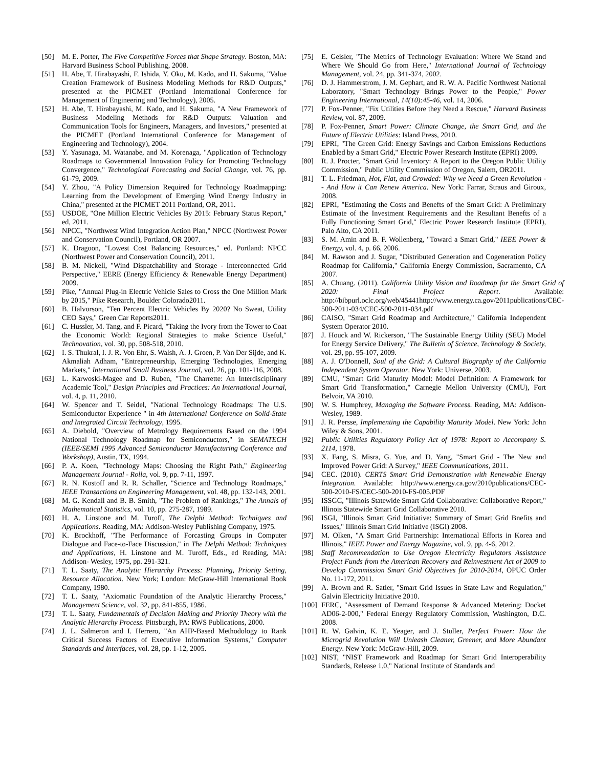[50] M. E. Porter, The Five Competitive Forces that Shape Strategy. Boston, MA: Harvard Business School Publishing, 2008.
[51] H. Abe, T. Hirabayashi, F. Ishida, Y. Oku, M. Kado, and H. Sakuma, "Value Creation Framework of Business Modeling Methods for R&D Outputs," presented at the PICMET (Portland International Conference for Management of Engineering and Technology), 2005.
[52] H. Abe, T. Hirabayashi, M. Kado, and H. Sakuma, "A New Framework of Business Modeling Methods for R&D Outputs: Valuation and Communication Tools for Engineers, Managers, and Investors," presented at the PICMET (Portland International Conference for Management of Engineering and Technology), 2004.
[53] Y. Yasunaga, M. Watanabe, and M. Korenaga, "Application of Technology Roadmaps to Governmental Innovation Policy for Promoting Technology Convergence," Technological Forecasting and Social Change, vol. 76, pp. 61-79, 2009.
[54] Y. Zhou, "A Policy Dimension Required for Technology Roadmapping: Learning from the Development of Emerging Wind Energy Industry in China," presented at the PICMET 2011 Portland, OR, 2011.
[55] USDOE, "One Million Electric Vehicles By 2015: February Status Report," ed, 2011.
[56] NPCC, "Northwest Wind Integration Action Plan," NPCC (Northwest Power and Conservation Council), Portland, OR 2007.
[57] K. Dragoon, "Lowest Cost Balancing Resources," ed. Portland: NPCC (Northwest Power and Conservation Council), 2011.
[58] B. M. Nickell, "Wind Dispatchability and Storage - Interconnected Grid Perspective," EERE (Energy Efficiency & Renewable Energy Department) 2009.
[59] Pike, "Annual Plug-in Electric Vehicle Sales to Cross the One Million Mark by 2015," Pike Research, Boulder Colorado2011.
[60] B. Halvorson, "Ten Percent Electric Vehicles By 2020? No Sweat, Utility CEO Says," Green Car Reports2011.
[61] C. Hussler, M. Tang, and F. Picard, "Taking the Ivory from the Tower to Coat the Economic World: Regional Strategies to make Science Useful," Technovation, vol. 30, pp. 508-518, 2010.
[62] I. S. Thukral, I. J. R. Von Ehr, S. Walsh, A. J. Groen, P. Van Der Sijde, and K. Akmaliah Adham, "Entrepreneurship, Emerging Technologies, Emerging Markets," International Small Business Journal, vol. 26, pp. 101-116, 2008.
[63] L. Karwoski-Magee and D. Ruben, "The Charrette: An Interdisciplinary Academic Tool," Design Principles and Practices: An International Journal, vol. 4, p. 11, 2010.
[64] W. Spencer and T. Seidel, "National Technology Roadmaps: The U.S. Semiconductor Experience " in 4th International Conference on Solid-State and Integrated Circuit Technology, 1995.
[65] A. Diebold, "Overview of Metrology Requirements Based on the 1994 National Technology Roadmap for Semiconductors," in SEMATECH (IEEE/SEMI 1995 Advanced Semiconductor Manufacturing Conference and Workshop), Austin, TX, 1994.
[66] P. A. Koen, "Technology Maps: Choosing the Right Path," Engineering Management Journal - Rolla, vol. 9, pp. 7-11, 1997.
[67] R. N. Kostoff and R. R. Schaller, "Science and Technology Roadmaps," IEEE Transactions on Engineering Management, vol. 48, pp. 132-143, 2001.
[68] M. G. Kendall and B. B. Smith, "The Problem of Rankings," The Annals of Mathematical Statistics, vol. 10, pp. 275-287, 1989.
[69] H. A. Linstone and M. Turoff, The Delphi Method: Techniques and Applications. Reading, MA: Addison-Wesley Publishing Company, 1975.
[70] K. Brockhoff, "The Performance of Forcasting Groups in Computer Dialogue and Face-to-Face Discussion," in The Delphi Method: Techniques and Applications, H. Linstone and M. Turoff, Eds., ed Reading, MA: Addison- Wesley, 1975, pp. 291-321.
[71] T. L. Saaty, The Analytic Hierarchy Process: Planning, Priority Setting, Resource Allocation. New York; London: McGraw-Hill International Book Company, 1980.
[72] T. L. Saaty, "Axiomatic Foundation of the Analytic Hierarchy Process," Management Science, vol. 32, pp. 841-855, 1986.
[73] T. L. Saaty, Fundamentals of Decision Making and Priority Theory with the Analytic Hierarchy Process. Pittsburgh, PA: RWS Publications, 2000.
[74] J. L. Salmeron and I. Herrero, "An AHP-Based Methodology to Rank Critical Success Factors of Executive Information Systems," Computer Standards and Interfaces, vol. 28, pp. 1-12, 2005.
[75] E. Geisler, "The Metrics of Technology Evaluation: Where We Stand and Where We Should Go from Here," International Journal of Technology Management, vol. 24, pp. 341-374, 2002.
[76] D. J. Hammerstrom, J. M. Gephart, and R. W. A. Pacific Northwest National Laboratory, "Smart Technology Brings Power to the People," Power Engineering International, 14(10):45-46, vol. 14, 2006.
[77] P. Fox-Penner, "Fix Utilities Before they Need a Rescue," Harvard Business Review, vol. 87, 2009.
[78] P. Fox-Penner, Smart Power: Climate Change, the Smart Grid, and the Future of Electric Utilities: Island Press, 2010.
[79] EPRI, "The Green Grid: Energy Savings and Carbon Emissions Reductions Enabled by a Smart Grid," Electric Power Research Institute (EPRI) 2009.
[80] R. J. Procter, "Smart Grid Inventory: A Report to the Oregon Public Utility Commission," Public Utility Commission of Oregon, Salem, OR2011.
[81] T. L. Friedman, Hot, Flat, and Crowded: Why we Need a Green Revolution -- And How it Can Renew America. New York: Farrar, Straus and Giroux, 2008.
[82] EPRI, "Estimating the Costs and Benefts of the Smart Grid: A Preliminary Estimate of the Investment Requirements and the Resultant Benefts of a Fully Functioning Smart Grid," Electric Power Research Institute (EPRI), Palo Alto, CA 2011.
[83] S. M. Amin and B. F. Wollenberg, "Toward a Smart Grid," IEEE Power & Energy, vol. 4, p. 66, 2006.
[84] M. Rawson and J. Sugar, "Distributed Generation and Cogeneration Policy Roadmap for California," California Energy Commission, Sacramento, CA 2007.
[85] A. Chuang. (2011). California Utility Vision and Roadmap for the Smart Grid of 2020: Final Project Report. Available: http://bibpurl.oclc.org/web/45441http://www.energy.ca.gov/2011publications/CEC-500-2011-034/CEC-500-2011-034.pdf
[86] CAISO, "Smart Grid Roadmap and Architecture," California Independent System Operator 2010.
[87] J. Houck and W. Rickerson, "The Sustainable Energy Utility (SEU) Model for Energy Service Delivery," The Bulletin of Science, Technology & Society, vol. 29, pp. 95-107, 2009.
[88] A. J. O'Donnell, Soul of the Grid: A Cultural Biography of the California Independent System Operator. New York: Universe, 2003.
[89] CMU, "Smart Grid Maturity Model: Model Definition: A Framework for Smart Grid Transformation," Carnegie Mellon University (CMU), Fort Belvoir, VA 2010.
[90] W. S. Humphrey, Managing the Software Process. Reading, MA: Addison-Wesley, 1989.
[91] J. R. Persse, Implementing the Capability Maturity Model. New York: John Wiley & Sons, 2001.
[92] Public Utilities Regulatory Policy Act of 1978: Report to Accompany S. 2114, 1978.
[93] X. Fang, S. Misra, G. Yue, and D. Yang, "Smart Grid - The New and Improved Power Grid: A Survey," IEEE Communications, 2011.
[94] CEC. (2010). CERTS Smart Grid Demonstration with Renewable Energy Integration. Available: http://www.energy.ca.gov/2010publications/CEC-500-2010-FS/CEC-500-2010-FS-005.PDF
[95] ISSGC, "Illinois Statewide Smart Grid Collaborative: Collaborative Report," Illinois Statewide Smart Grid Collaborative 2010.
[96] ISGI, "Illinois Smart Grid Initiative: Summary of Smart Grid Bnefits and Issues," Illinois Smart Grid Initiative (ISGI) 2008.
[97] M. Olken, "A Smart Grid Partnership: International Efforts in Korea and Illinois," IEEE Power and Energy Magazine, vol. 9, pp. 4-6, 2012.
[98] Staff Recommendation to Use Oregon Electricity Regulators Assistance Project Funds from the American Recovery and Reinvestment Act of 2009 to Develop Commission Smart Grid Objectives for 2010-2014, OPUC Order No. 11-172, 2011.
[99] A. Brown and R. Satler, "Smart Grid Issues in State Law and Regulation," Galvin Electricity Initiative 2010.
[100] FERC, "Assessment of Demand Response & Advanced Metering: Docket AD06-2-000," Federal Energy Regulatory Commission, Washington, D.C. 2008.
[101] R. W. Galvin, K. E. Yeager, and J. Stuller, Perfect Power: How the Microgrid Revolution Will Unleash Cleaner, Greener, and More Abundant Energy. New York: McGraw-Hill, 2009.
[102] NIST, "NIST Framework and Roadmap for Smart Grid Interoperability Standards, Release 1.0," National Institute of Standards and